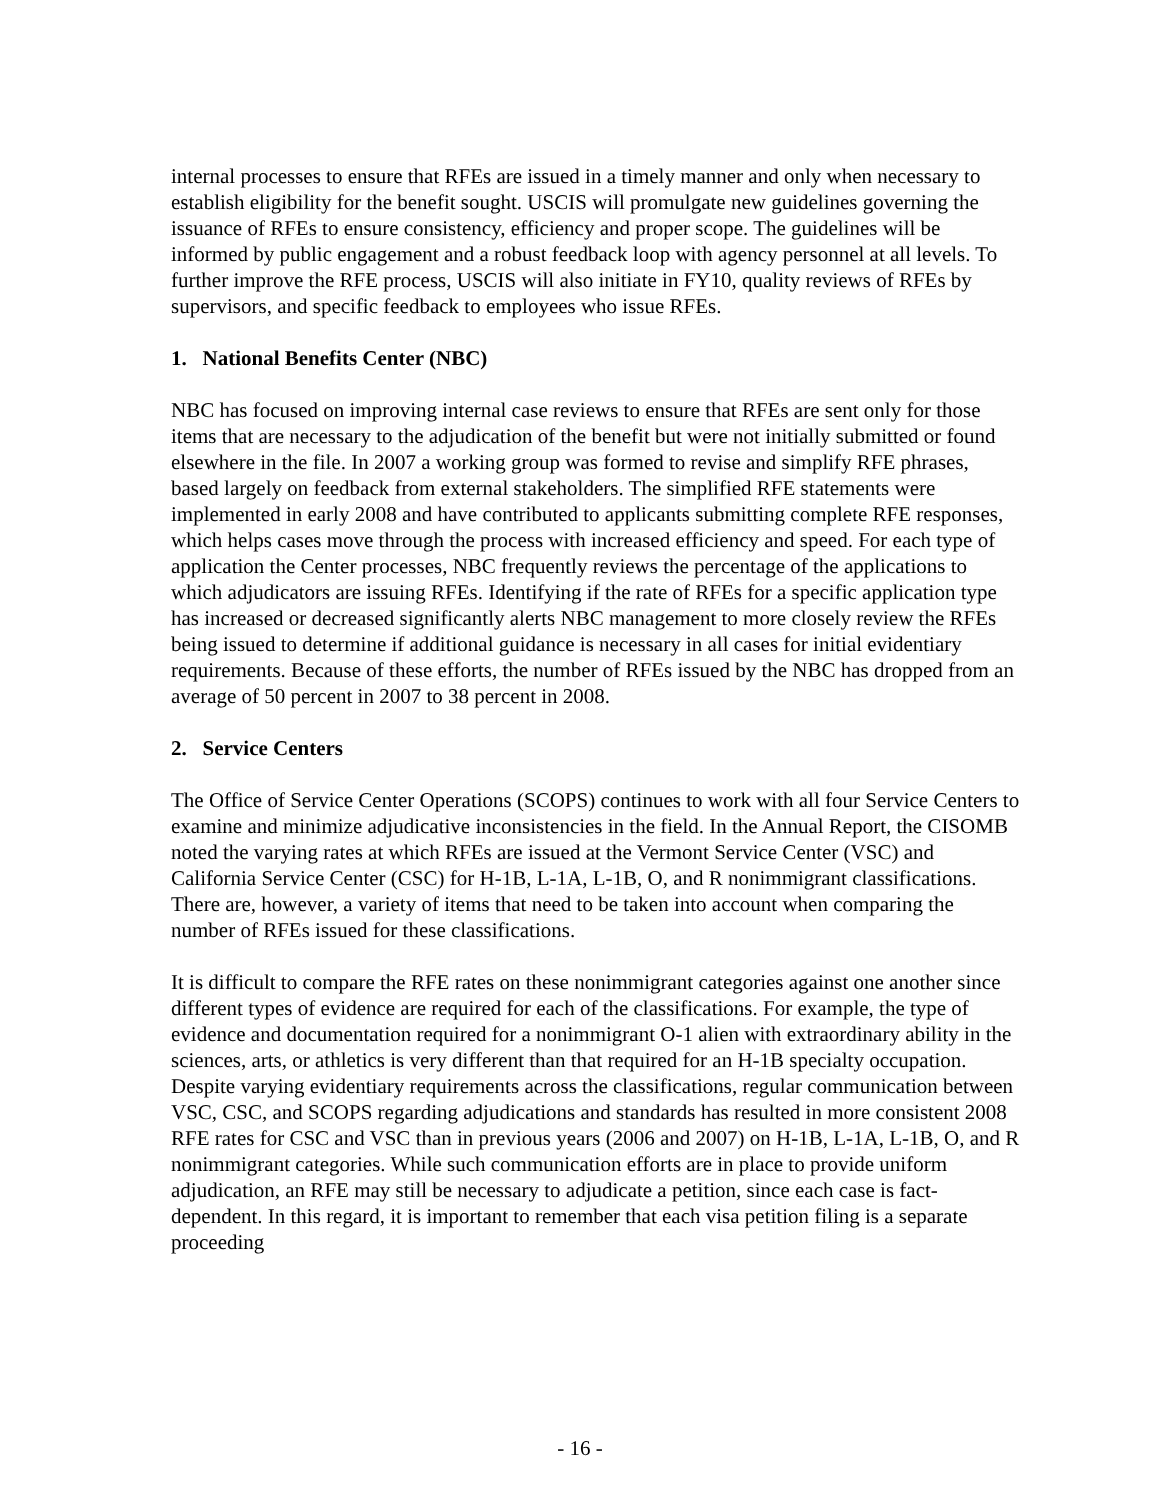internal processes to ensure that RFEs are issued in a timely manner and only when necessary to establish eligibility for the benefit sought. USCIS will promulgate new guidelines governing the issuance of RFEs to ensure consistency, efficiency and proper scope. The guidelines will be informed by public engagement and a robust feedback loop with agency personnel at all levels. To further improve the RFE process, USCIS will also initiate in FY10, quality reviews of RFEs by supervisors, and specific feedback to employees who issue RFEs.
1. National Benefits Center (NBC)
NBC has focused on improving internal case reviews to ensure that RFEs are sent only for those items that are necessary to the adjudication of the benefit but were not initially submitted or found elsewhere in the file. In 2007 a working group was formed to revise and simplify RFE phrases, based largely on feedback from external stakeholders. The simplified RFE statements were implemented in early 2008 and have contributed to applicants submitting complete RFE responses, which helps cases move through the process with increased efficiency and speed. For each type of application the Center processes, NBC frequently reviews the percentage of the applications to which adjudicators are issuing RFEs. Identifying if the rate of RFEs for a specific application type has increased or decreased significantly alerts NBC management to more closely review the RFEs being issued to determine if additional guidance is necessary in all cases for initial evidentiary requirements. Because of these efforts, the number of RFEs issued by the NBC has dropped from an average of 50 percent in 2007 to 38 percent in 2008.
2. Service Centers
The Office of Service Center Operations (SCOPS) continues to work with all four Service Centers to examine and minimize adjudicative inconsistencies in the field. In the Annual Report, the CISOMB noted the varying rates at which RFEs are issued at the Vermont Service Center (VSC) and California Service Center (CSC) for H-1B, L-1A, L-1B, O, and R nonimmigrant classifications. There are, however, a variety of items that need to be taken into account when comparing the number of RFEs issued for these classifications.
It is difficult to compare the RFE rates on these nonimmigrant categories against one another since different types of evidence are required for each of the classifications. For example, the type of evidence and documentation required for a nonimmigrant O-1 alien with extraordinary ability in the sciences, arts, or athletics is very different than that required for an H-1B specialty occupation. Despite varying evidentiary requirements across the classifications, regular communication between VSC, CSC, and SCOPS regarding adjudications and standards has resulted in more consistent 2008 RFE rates for CSC and VSC than in previous years (2006 and 2007) on H-1B, L-1A, L-1B, O, and R nonimmigrant categories. While such communication efforts are in place to provide uniform adjudication, an RFE may still be necessary to adjudicate a petition, since each case is fact-dependent. In this regard, it is important to remember that each visa petition filing is a separate proceeding
- 16 -